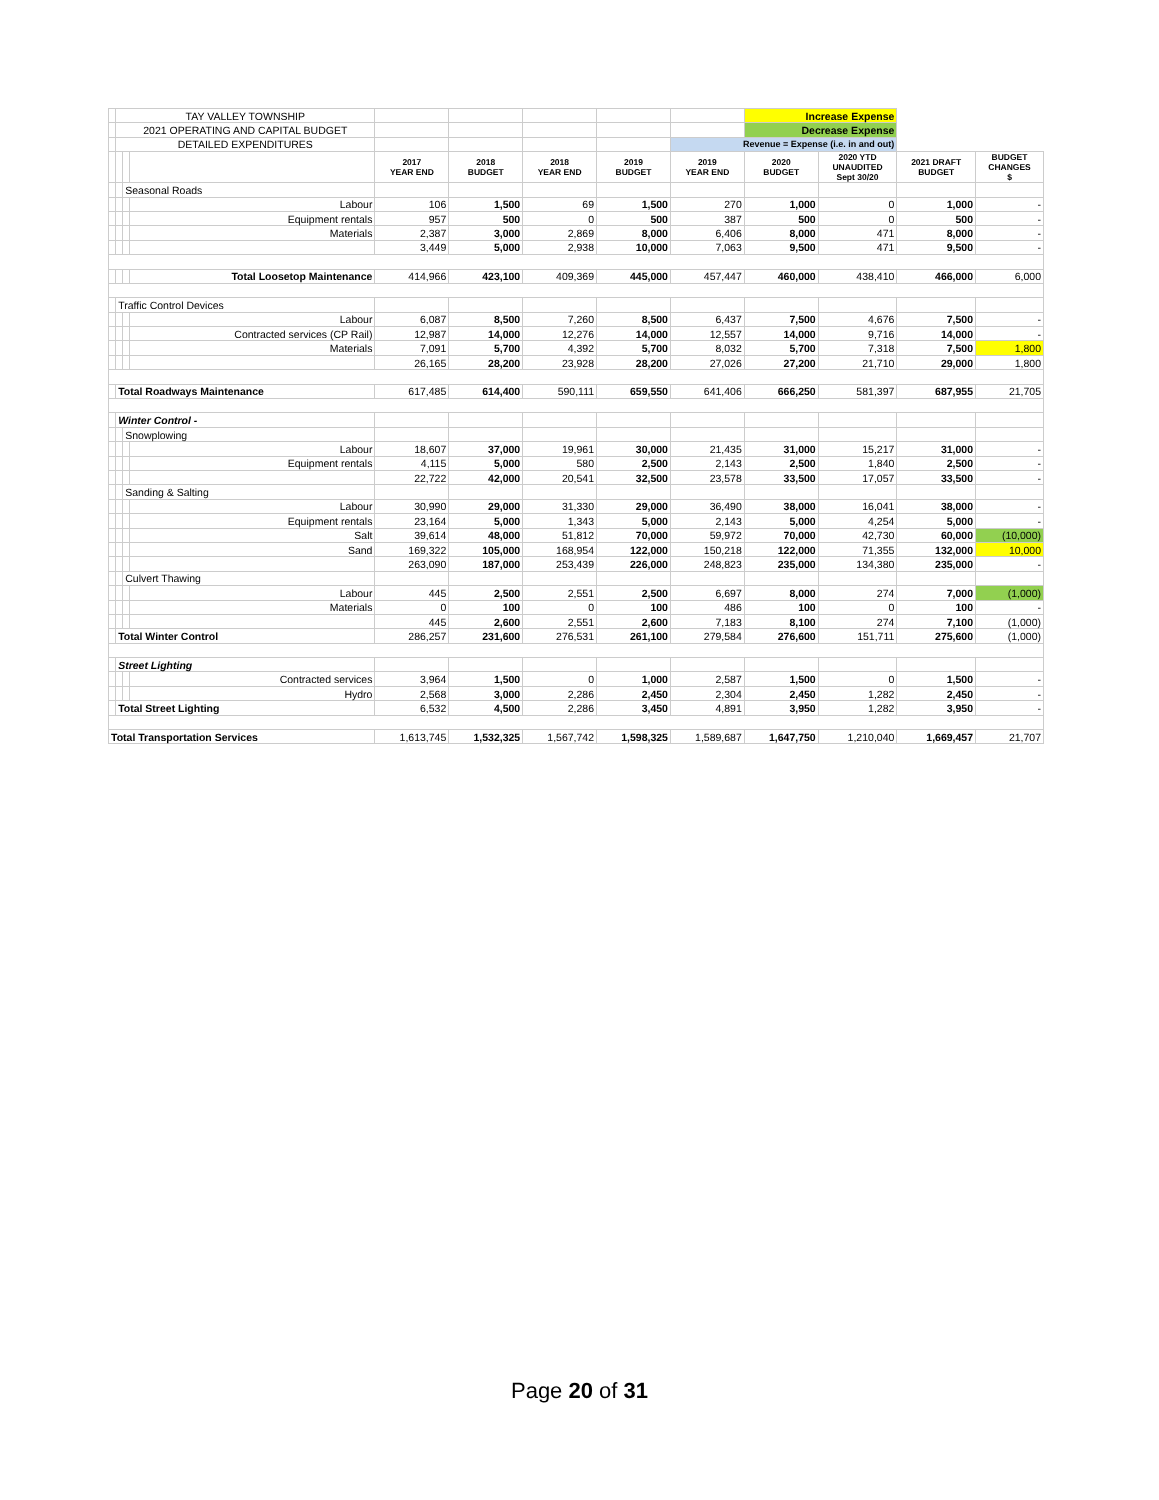| | TAY VALLEY TOWNSHIP | | | | | | | | Increase Expense | | | |
| | 2021 OPERATING AND CAPITAL BUDGET | | | | | | | | Decrease Expense | | | |
| | DETAILED EXPENDITURES | | | | | | | Revenue = Expense (i.e. in and out) | | | | |
| | | | | 2017 YEAR END | 2018 BUDGET | 2018 YEAR END | 2019 BUDGET | 2019 YEAR END | 2020 BUDGET | 2020 YTD UNAUDITED Sept 30/20 | 2021 DRAFT BUDGET | BUDGET CHANGES $ |
| | | Seasonal Roads | | | | | | | | | | |
| | | | Labour | 106 | 1,500 | 69 | 1,500 | 270 | 1,000 | 0 | 1,000 | - |
| | | | Equipment rentals | 957 | 500 | 0 | 500 | 387 | 500 | 0 | 500 | - |
| | | | Materials | 2,387 | 3,000 | 2,869 | 8,000 | 6,406 | 8,000 | 471 | 8,000 | - |
| | | | | 3,449 | 5,000 | 2,938 | 10,000 | 7,063 | 9,500 | 471 | 9,500 | - |
| | | | Total Loosetop Maintenance | 414,966 | 423,100 | 409,369 | 445,000 | 457,447 | 460,000 | 438,410 | 466,000 | 6,000 |
| | Traffic Control Devices | | | | | | | | | | | |
| | | | Labour | 6,087 | 8,500 | 7,260 | 8,500 | 6,437 | 7,500 | 4,676 | 7,500 | - |
| | | | Contracted services (CP Rail) | 12,987 | 14,000 | 12,276 | 14,000 | 12,557 | 14,000 | 9,716 | 14,000 | - |
| | | | Materials | 7,091 | 5,700 | 4,392 | 5,700 | 8,032 | 5,700 | 7,318 | 7,500 | 1,800 |
| | | | | 26,165 | 28,200 | 23,928 | 28,200 | 27,026 | 27,200 | 21,710 | 29,000 | 1,800 |
| | Total Roadways Maintenance | | | 617,485 | 614,400 | 590,111 | 659,550 | 641,406 | 666,250 | 581,397 | 687,955 | 21,705 |
| | Winter Control - | | | | | | | | | | | |
| | | Snowplowing | | | | | | | | | | |
| | | | Labour | 18,607 | 37,000 | 19,961 | 30,000 | 21,435 | 31,000 | 15,217 | 31,000 | - |
| | | | Equipment rentals | 4,115 | 5,000 | 580 | 2,500 | 2,143 | 2,500 | 1,840 | 2,500 | - |
| | | | | 22,722 | 42,000 | 20,541 | 32,500 | 23,578 | 33,500 | 17,057 | 33,500 | - |
| | | Sanding & Salting | | | | | | | | | | |
| | | | Labour | 30,990 | 29,000 | 31,330 | 29,000 | 36,490 | 38,000 | 16,041 | 38,000 | - |
| | | | Equipment rentals | 23,164 | 5,000 | 1,343 | 5,000 | 2,143 | 5,000 | 4,254 | 5,000 | - |
| | | | Salt | 39,614 | 48,000 | 51,812 | 70,000 | 59,972 | 70,000 | 42,730 | 60,000 | (10,000) |
| | | | Sand | 169,322 | 105,000 | 168,954 | 122,000 | 150,218 | 122,000 | 71,355 | 132,000 | 10,000 |
| | | | | 263,090 | 187,000 | 253,439 | 226,000 | 248,823 | 235,000 | 134,380 | 235,000 | - |
| | | Culvert Thawing | | | | | | | | | | |
| | | | Labour | 445 | 2,500 | 2,551 | 2,500 | 6,697 | 8,000 | 274 | 7,000 | (1,000) |
| | | | Materials | 0 | 100 | 0 | 100 | 486 | 100 | 0 | 100 | - |
| | | | | 445 | 2,600 | 2,551 | 2,600 | 7,183 | 8,100 | 274 | 7,100 | (1,000) |
| | Total Winter Control | | | 286,257 | 231,600 | 276,531 | 261,100 | 279,584 | 276,600 | 151,711 | 275,600 | (1,000) |
| | Street Lighting | | | | | | | | | | | |
| | | | Contracted services | 3,964 | 1,500 | 0 | 1,000 | 2,587 | 1,500 | 0 | 1,500 | - |
| | | | Hydro | 2,568 | 3,000 | 2,286 | 2,450 | 2,304 | 2,450 | 1,282 | 2,450 | - |
| | Total Street Lighting | | | 6,532 | 4,500 | 2,286 | 3,450 | 4,891 | 3,950 | 1,282 | 3,950 | - |
| Total Transportation Services | | | | 1,613,745 | 1,532,325 | 1,567,742 | 1,598,325 | 1,589,687 | 1,647,750 | 1,210,040 | 1,669,457 | 21,707 |
Page 20 of 31